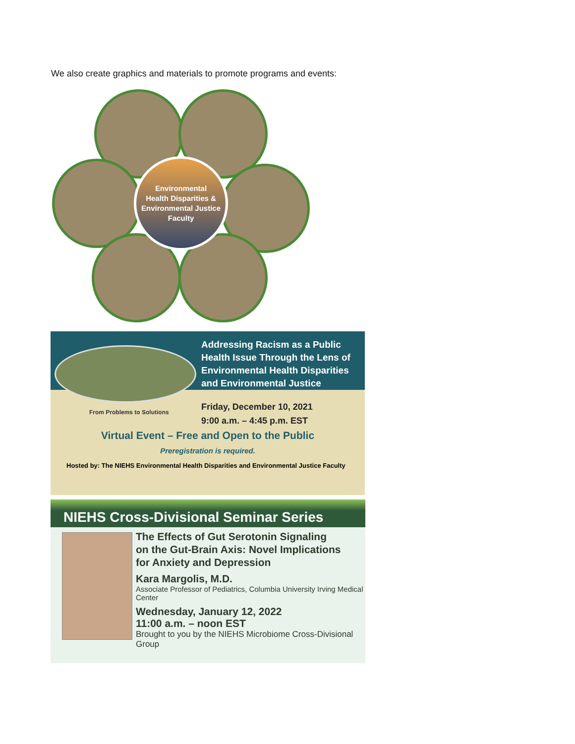We also create graphics and materials to promote programs and events:
Environmental
Health Disparities &
Environmental Justice
Faculty
Addressing Racism as a Public
Health Issue Through the Lens of
Environmental Health Disparities
and Environmental Justice
From Problems to Solutions
Friday, December 10, 2021
9:00 a.m. – 4:45 p.m. EST
Virtual Event – Free and Open to the Public
Preregistration is required.
Hosted by: The NIEHS Environmental Health Disparities and Environmental Justice Faculty
NIEHS Cross-Divisional Seminar Series
The Effects of Gut Serotonin Signaling
on the Gut-Brain Axis: Novel Implications
for Anxiety and Depression
Kara Margolis, M.D.
Associate Professor of Pediatrics, Columbia University Irving Medical Center
Wednesday, January 12, 2022
11:00 a.m. – noon EST
Brought to you by the NIEHS Microbiome Cross-Divisional Group